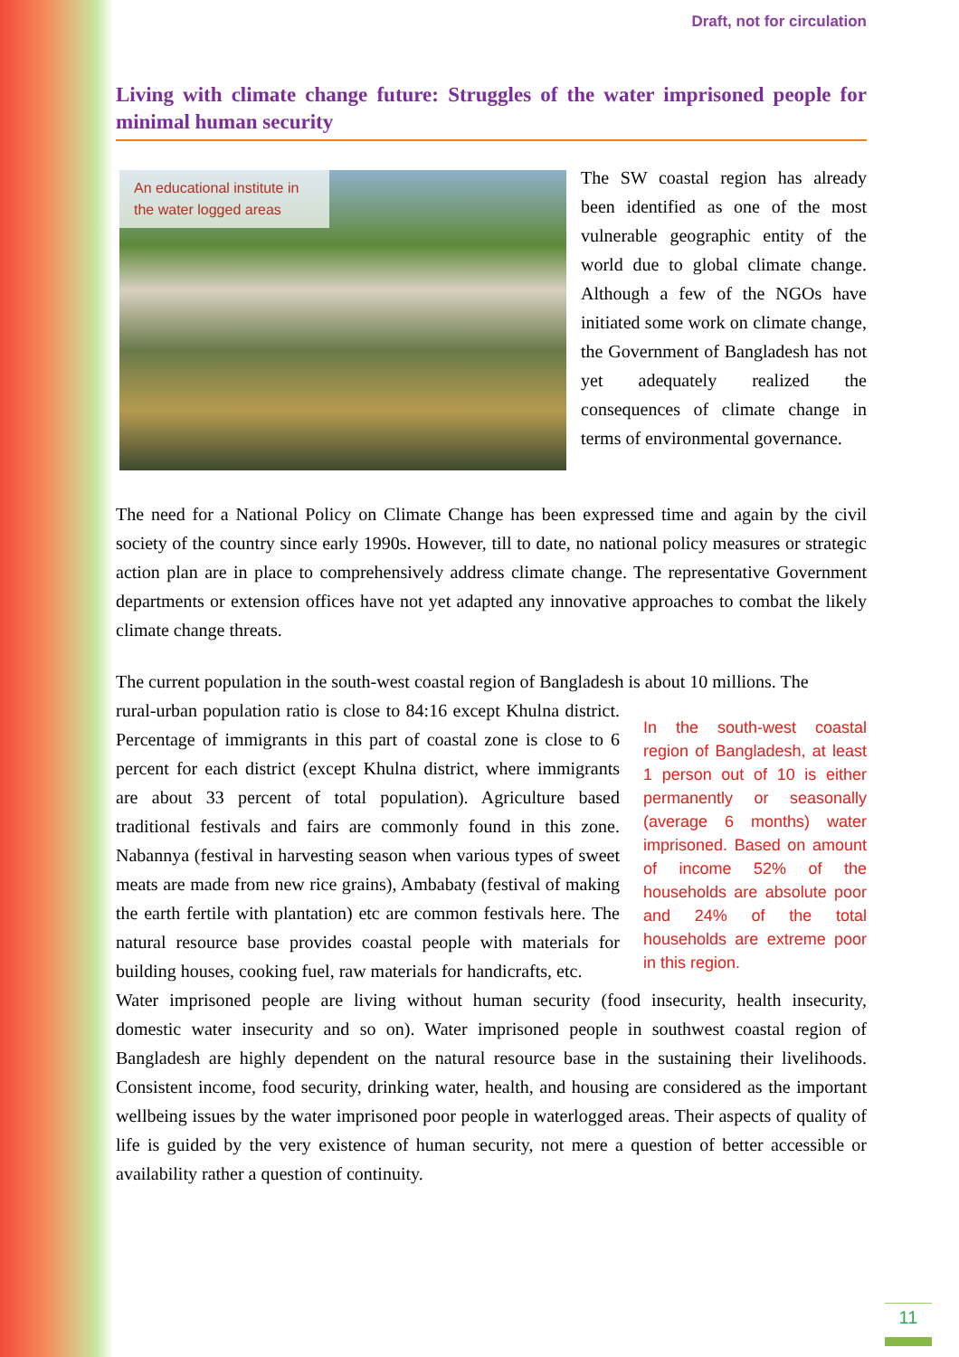Draft, not for circulation
Living with climate change future: Struggles of the water imprisoned people for minimal human security
An educational institute in the water logged areas
The SW coastal region has already been identified as one of the most vulnerable geographic entity of the world due to global climate change. Although a few of the NGOs have initiated some work on climate change, the Government of Bangladesh has not yet adequately realized the consequences of climate change in terms of environmental governance.
The need for a National Policy on Climate Change has been expressed time and again by the civil society of the country since early 1990s. However, till to date, no national policy measures or strategic action plan are in place to comprehensively address climate change. The representative Government departments or extension offices have not yet adapted any innovative approaches to combat the likely climate change threats.
The current population in the south-west coastal region of Bangladesh is about 10 millions. The
In the south-west coastal region of Bangladesh, at least 1 person out of 10 is either permanently or seasonally (average 6 months) water imprisoned. Based on amount of income 52% of the households are absolute poor and 24% of the total households are extreme poor in this region.
rural-urban population ratio is close to 84:16 except Khulna district. Percentage of immigrants in this part of coastal zone is close to 6 percent for each district (except Khulna district, where immigrants are about 33 percent of total population). Agriculture based traditional festivals and fairs are commonly found in this zone. Nabannya (festival in harvesting season when various types of sweet meats are made from new rice grains), Ambabaty (festival of making the earth fertile with plantation) etc are common festivals here. The natural resource base provides coastal people with materials for building houses, cooking fuel, raw materials for handicrafts, etc.
Water imprisoned people are living without human security (food insecurity, health insecurity, domestic water insecurity and so on). Water imprisoned people in southwest coastal region of Bangladesh are highly dependent on the natural resource base in the sustaining their livelihoods. Consistent income, food security, drinking water, health, and housing are considered as the important wellbeing issues by the water imprisoned poor people in waterlogged areas. Their aspects of quality of life is guided by the very existence of human security, not mere a question of better accessible or availability rather a question of continuity.
11